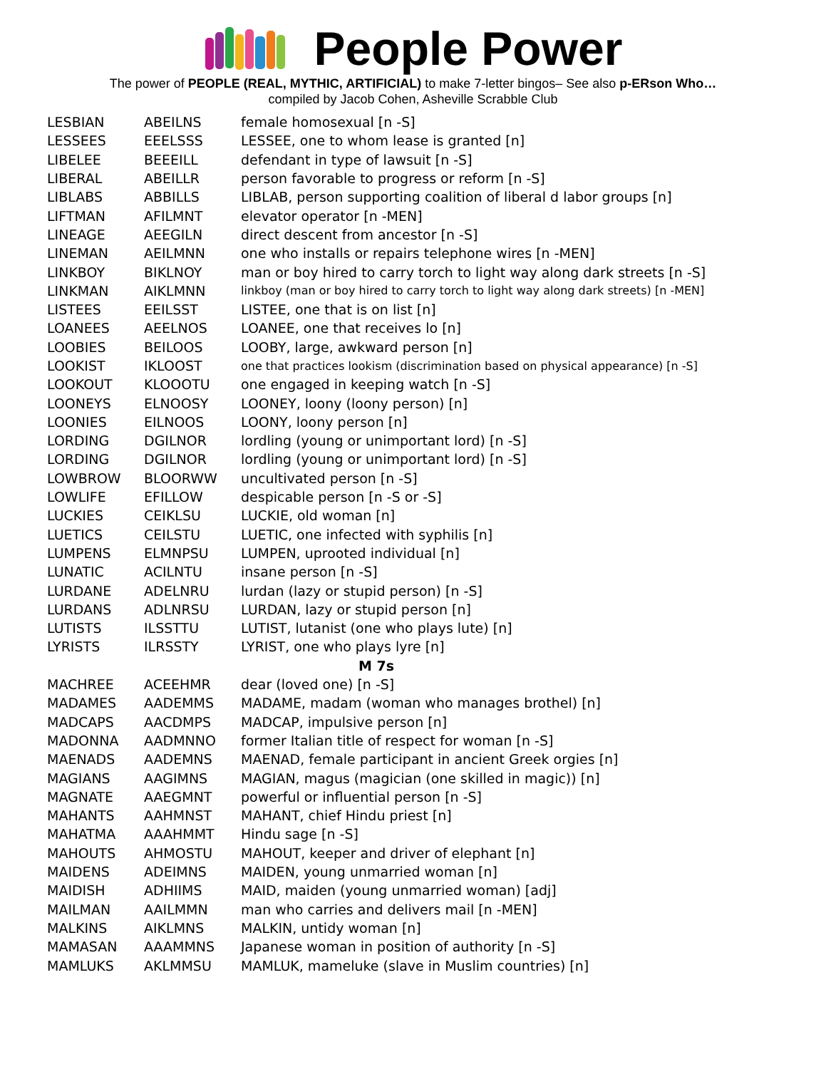People Power
The power of PEOPLE (REAL, MYTHIC, ARTIFICIAL) to make 7-letter bingos– See also p-ERson Who…
compiled by Jacob Cohen, Asheville Scrabble Club
| LESBIAN | ABEILNS | female homosexual [n -S] |
| LESSEES | EEELSSS | LESSEE, one to whom lease is granted [n] |
| LIBELEE | BEEEILL | defendant in type of lawsuit [n -S] |
| LIBERAL | ABEILLR | person favorable to progress or reform [n -S] |
| LIBLABS | ABBILLS | LIBLAB, person supporting coalition of liberal d labor groups [n] |
| LIFTMAN | AFILMNT | elevator operator [n -MEN] |
| LINEAGE | AEEGILN | direct descent from ancestor [n -S] |
| LINEMAN | AEILMNN | one who installs or repairs telephone wires [n -MEN] |
| LINKBOY | BIKLNOY | man or boy hired to carry torch to light way along dark streets [n -S] |
| LINKMAN | AIKLMNN | linkboy (man or boy hired to carry torch to light way along dark streets) [n -MEN] |
| LISTEES | EEILSST | LISTEE, one that is on list [n] |
| LOANEES | AEELNOS | LOANEE, one that receives lo [n] |
| LOOBIES | BEILOOS | LOOBY, large, awkward person [n] |
| LOOKIST | IKLOOST | one that practices lookism (discrimination based on physical appearance) [n -S] |
| LOOKOUT | KLOOOTU | one engaged in keeping watch [n -S] |
| LOONEYS | ELNOOSY | LOONEY, loony (loony person) [n] |
| LOONIES | EILNOOS | LOONY, loony person [n] |
| LORDING | DGILNOR | lordling (young or unimportant lord) [n -S] |
| LORDING | DGILNOR | lordling (young or unimportant lord) [n -S] |
| LOWBROW | BLOORWW | uncultivated person [n -S] |
| LOWLIFE | EFILLOW | despicable person [n -S or -S] |
| LUCKIES | CEIKLSU | LUCKIE, old woman [n] |
| LUETICS | CEILSTU | LUETIC, one infected with syphilis [n] |
| LUMPENS | ELMNPSU | LUMPEN, uprooted individual [n] |
| LUNATIC | ACILNTU | insane person [n -S] |
| LURDANE | ADELNRU | lurdan (lazy or stupid person) [n -S] |
| LURDANS | ADLNRSU | LURDAN, lazy or stupid person [n] |
| LUTISTS | ILSSTTU | LUTIST, lutanist (one who plays lute) [n] |
| LYRISTS | ILRSSTY | LYRIST, one who plays lyre [n] |
| M 7s | | |
| MACHREE | ACEEHMR | dear (loved one) [n -S] |
| MADAMES | AADEMMS | MADAME, madam (woman who manages brothel) [n] |
| MADCAPS | AACDMPS | MADCAP, impulsive person [n] |
| MADONNA | AADMNNO | former Italian title of respect for woman [n -S] |
| MAENADS | AADEMNS | MAENAD, female participant in ancient Greek orgies [n] |
| MAGIANS | AAGIMNS | MAGIAN, magus (magician (one skilled in magic)) [n] |
| MAGNATE | AAEGMNT | powerful or influential person [n -S] |
| MAHANTS | AAHMNST | MAHANT, chief Hindu priest [n] |
| MAHATMA | AAAHMMT | Hindu sage [n -S] |
| MAHOUTS | AHMOSTU | MAHOUT, keeper and driver of elephant [n] |
| MAIDENS | ADEIMNS | MAIDEN, young unmarried woman [n] |
| MAIDISH | ADHIIMS | MAID, maiden (young unmarried woman) [adj] |
| MAILMAN | AAILMMN | man who carries and delivers mail [n -MEN] |
| MALKINS | AIKLMNS | MALKIN, untidy woman [n] |
| MAMASAN | AAAMMNS | Japanese woman in position of authority [n -S] |
| MAMLUKS | AKLMMSU | MAMLUK, mameluke (slave in Muslim countries) [n] |